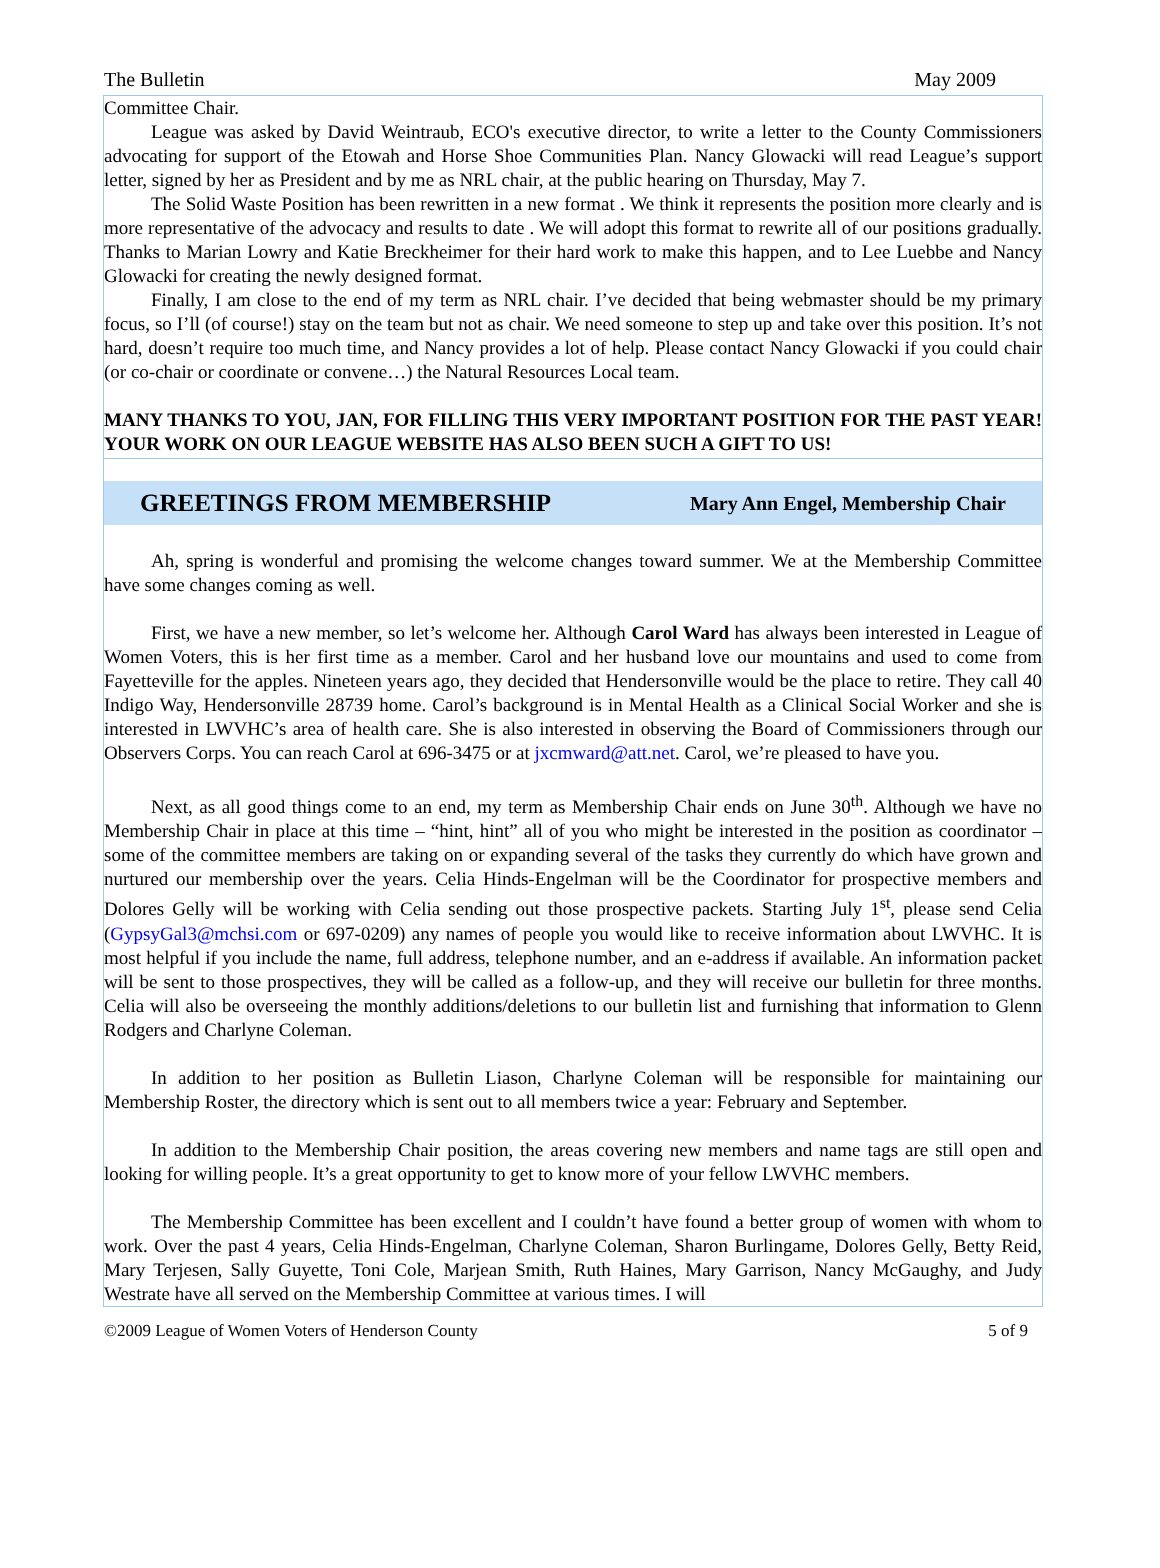The Bulletin May 2009
Committee Chair.
League was asked by David Weintraub, ECO's executive director, to write a letter to the County Commissioners advocating for support of the Etowah and Horse Shoe Communities Plan. Nancy Glowacki will read League’s support letter, signed by her as President and by me as NRL chair, at the public hearing on Thursday, May 7.
The Solid Waste Position has been rewritten in a new format . We think it represents the position more clearly and is more representative of the advocacy and results to date . We will adopt this format to rewrite all of our positions gradually. Thanks to Marian Lowry and Katie Breckheimer for their hard work to make this happen, and to Lee Luebbe and Nancy Glowacki for creating the newly designed format.
Finally, I am close to the end of my term as NRL chair. I’ve decided that being webmaster should be my primary focus, so I’ll (of course!) stay on the team but not as chair. We need someone to step up and take over this position. It’s not hard, doesn’t require too much time, and Nancy provides a lot of help. Please contact Nancy Glowacki if you could chair (or co-chair or coordinate or convene…) the Natural Resources Local team.
MANY THANKS TO YOU, JAN, FOR FILLING THIS VERY IMPORTANT POSITION FOR THE PAST YEAR! YOUR WORK ON OUR LEAGUE WEBSITE HAS ALSO BEEN SUCH A GIFT TO US!
GREETINGS FROM MEMBERSHIP
Mary Ann Engel, Membership Chair
Ah, spring is wonderful and promising the welcome changes toward summer. We at the Membership Committee have some changes coming as well.
First, we have a new member, so let’s welcome her. Although Carol Ward has always been interested in League of Women Voters, this is her first time as a member. Carol and her husband love our mountains and used to come from Fayetteville for the apples. Nineteen years ago, they decided that Hendersonville would be the place to retire. They call 40 Indigo Way, Hendersonville 28739 home. Carol’s background is in Mental Health as a Clinical Social Worker and she is interested in LWVHC’s area of health care. She is also interested in observing the Board of Commissioners through our Observers Corps. You can reach Carol at 696-3475 or at jxcmward@att.net. Carol, we’re pleased to have you.
Next, as all good things come to an end, my term as Membership Chair ends on June 30<sup>th</sup>. Although we have no Membership Chair in place at this time – “hint, hint” all of you who might be interested in the position as coordinator – some of the committee members are taking on or expanding several of the tasks they currently do which have grown and nurtured our membership over the years. Celia Hinds-Engelman will be the Coordinator for prospective members and Dolores Gelly will be working with Celia sending out those prospective packets. Starting July 1<sup>st</sup>, please send Celia (GypsyGal3@mchsi.com or 697-0209) any names of people you would like to receive information about LWVHC. It is most helpful if you include the name, full address, telephone number, and an e-address if available. An information packet will be sent to those prospectives, they will be called as a follow-up, and they will receive our bulletin for three months. Celia will also be overseeing the monthly additions/deletions to our bulletin list and furnishing that information to Glenn Rodgers and Charlyne Coleman.
In addition to her position as Bulletin Liason, Charlyne Coleman will be responsible for maintaining our Membership Roster, the directory which is sent out to all members twice a year: February and September.
In addition to the Membership Chair position, the areas covering new members and name tags are still open and looking for willing people. It’s a great opportunity to get to know more of your fellow LWVHC members.
The Membership Committee has been excellent and I couldn’t have found a better group of women with whom to work. Over the past 4 years, Celia Hinds-Engelman, Charlyne Coleman, Sharon Burlingame, Dolores Gelly, Betty Reid, Mary Terjesen, Sally Guyette, Toni Cole, Marjean Smith, Ruth Haines, Mary Garrison, Nancy McGaughy, and Judy Westrate have all served on the Membership Committee at various times. I will
©2009 League of Women Voters of Henderson County 5 of 9